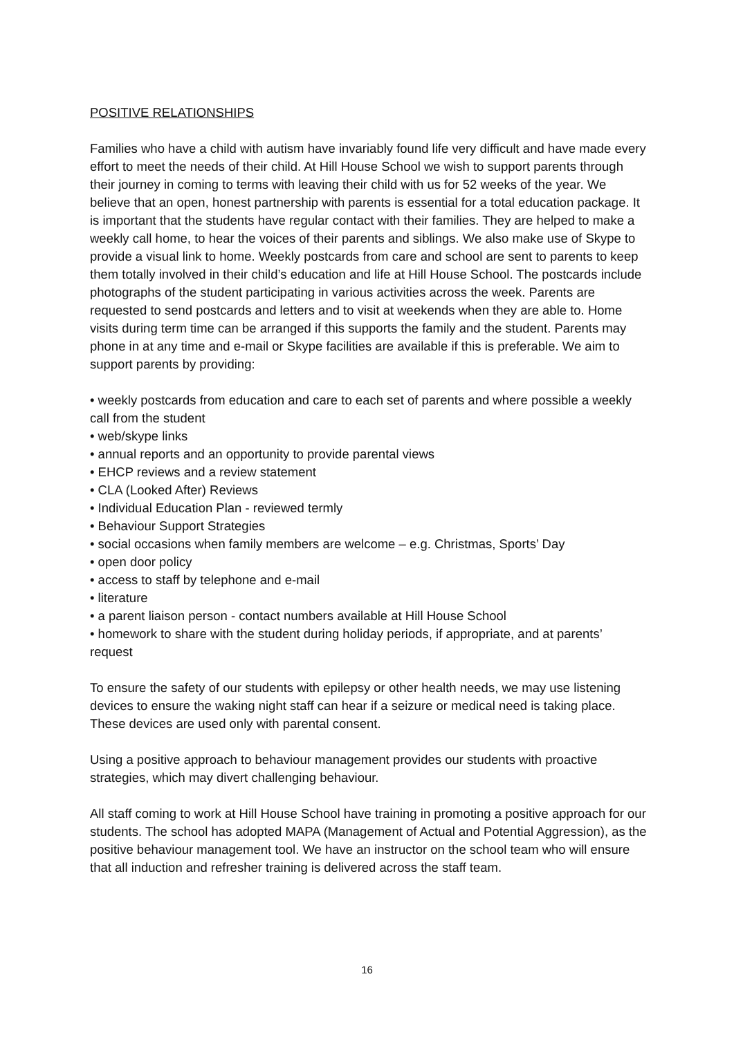POSITIVE RELATIONSHIPS
Families who have a child with autism have invariably found life very difficult and have made every effort to meet the needs of their child. At Hill House School we wish to support parents through their journey in coming to terms with leaving their child with us for 52 weeks of the year. We believe that an open, honest partnership with parents is essential for a total education package. It is important that the students have regular contact with their families. They are helped to make a weekly call home, to hear the voices of their parents and siblings. We also make use of Skype to provide a visual link to home. Weekly postcards from care and school are sent to parents to keep them totally involved in their child’s education and life at Hill House School. The postcards include photographs of the student participating in various activities across the week. Parents are requested to send postcards and letters and to visit at weekends when they are able to. Home visits during term time can be arranged if this supports the family and the student. Parents may phone in at any time and e-mail or Skype facilities are available if this is preferable. We aim to support parents by providing:
• weekly postcards from education and care to each set of parents and where possible a weekly call from the student
• web/skype links
• annual reports and an opportunity to provide parental views
• EHCP reviews and a review statement
• CLA (Looked After) Reviews
• Individual Education Plan - reviewed termly
• Behaviour Support Strategies
• social occasions when family members are welcome – e.g. Christmas, Sports’ Day
• open door policy
• access to staff by telephone and e-mail
• literature
• a parent liaison person - contact numbers available at Hill House School
• homework to share with the student during holiday periods, if appropriate, and at parents’ request
To ensure the safety of our students with epilepsy or other health needs, we may use listening devices to ensure the waking night staff can hear if a seizure or medical need is taking place. These devices are used only with parental consent.
Using a positive approach to behaviour management provides our students with proactive strategies, which may divert challenging behaviour.
All staff coming to work at Hill House School have training in promoting a positive approach for our students. The school has adopted MAPA (Management of Actual and Potential Aggression), as the positive behaviour management tool. We have an instructor on the school team who will ensure that all induction and refresher training is delivered across the staff team.
16